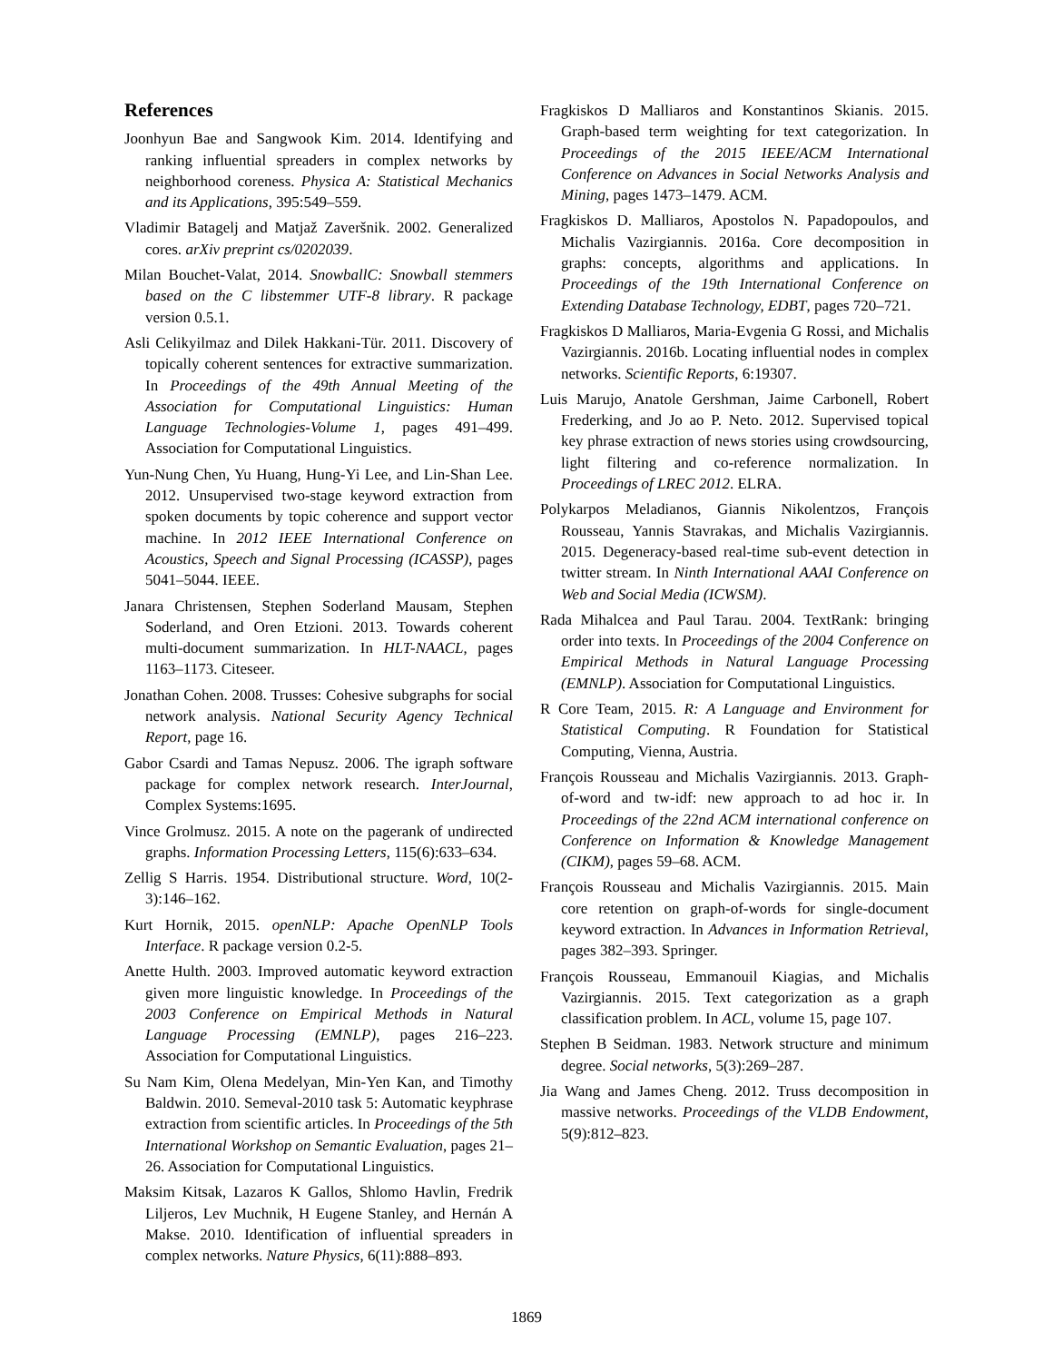References
Joonhyun Bae and Sangwook Kim. 2014. Identifying and ranking influential spreaders in complex networks by neighborhood coreness. Physica A: Statistical Mechanics and its Applications, 395:549–559.
Vladimir Batagelj and Matjaž Zaveršnik. 2002. Generalized cores. arXiv preprint cs/0202039.
Milan Bouchet-Valat, 2014. SnowballC: Snowball stemmers based on the C libstemmer UTF-8 library. R package version 0.5.1.
Asli Celikyilmaz and Dilek Hakkani-Tür. 2011. Discovery of topically coherent sentences for extractive summarization. In Proceedings of the 49th Annual Meeting of the Association for Computational Linguistics: Human Language Technologies-Volume 1, pages 491–499. Association for Computational Linguistics.
Yun-Nung Chen, Yu Huang, Hung-Yi Lee, and Lin-Shan Lee. 2012. Unsupervised two-stage keyword extraction from spoken documents by topic coherence and support vector machine. In 2012 IEEE International Conference on Acoustics, Speech and Signal Processing (ICASSP), pages 5041–5044. IEEE.
Janara Christensen, Stephen Soderland Mausam, Stephen Soderland, and Oren Etzioni. 2013. Towards coherent multi-document summarization. In HLT-NAACL, pages 1163–1173. Citeseer.
Jonathan Cohen. 2008. Trusses: Cohesive subgraphs for social network analysis. National Security Agency Technical Report, page 16.
Gabor Csardi and Tamas Nepusz. 2006. The igraph software package for complex network research. InterJournal, Complex Systems:1695.
Vince Grolmusz. 2015. A note on the pagerank of undirected graphs. Information Processing Letters, 115(6):633–634.
Zellig S Harris. 1954. Distributional structure. Word, 10(2-3):146–162.
Kurt Hornik, 2015. openNLP: Apache OpenNLP Tools Interface. R package version 0.2-5.
Anette Hulth. 2003. Improved automatic keyword extraction given more linguistic knowledge. In Proceedings of the 2003 Conference on Empirical Methods in Natural Language Processing (EMNLP), pages 216–223. Association for Computational Linguistics.
Su Nam Kim, Olena Medelyan, Min-Yen Kan, and Timothy Baldwin. 2010. Semeval-2010 task 5: Automatic keyphrase extraction from scientific articles. In Proceedings of the 5th International Workshop on Semantic Evaluation, pages 21–26. Association for Computational Linguistics.
Maksim Kitsak, Lazaros K Gallos, Shlomo Havlin, Fredrik Liljeros, Lev Muchnik, H Eugene Stanley, and Hernán A Makse. 2010. Identification of influential spreaders in complex networks. Nature Physics, 6(11):888–893.
Fragkiskos D Malliaros and Konstantinos Skianis. 2015. Graph-based term weighting for text categorization. In Proceedings of the 2015 IEEE/ACM International Conference on Advances in Social Networks Analysis and Mining, pages 1473–1479. ACM.
Fragkiskos D. Malliaros, Apostolos N. Papadopoulos, and Michalis Vazirgiannis. 2016a. Core decomposition in graphs: concepts, algorithms and applications. In Proceedings of the 19th International Conference on Extending Database Technology, EDBT, pages 720–721.
Fragkiskos D Malliaros, Maria-Evgenia G Rossi, and Michalis Vazirgiannis. 2016b. Locating influential nodes in complex networks. Scientific Reports, 6:19307.
Luis Marujo, Anatole Gershman, Jaime Carbonell, Robert Frederking, and Jo ao P. Neto. 2012. Supervised topical key phrase extraction of news stories using crowdsourcing, light filtering and co-reference normalization. In Proceedings of LREC 2012. ELRA.
Polykarpos Meladianos, Giannis Nikolentzos, François Rousseau, Yannis Stavrakas, and Michalis Vazirgiannis. 2015. Degeneracy-based real-time sub-event detection in twitter stream. In Ninth International AAAI Conference on Web and Social Media (ICWSM).
Rada Mihalcea and Paul Tarau. 2004. TextRank: bringing order into texts. In Proceedings of the 2004 Conference on Empirical Methods in Natural Language Processing (EMNLP). Association for Computational Linguistics.
R Core Team, 2015. R: A Language and Environment for Statistical Computing. R Foundation for Statistical Computing, Vienna, Austria.
François Rousseau and Michalis Vazirgiannis. 2013. Graph-of-word and tw-idf: new approach to ad hoc ir. In Proceedings of the 22nd ACM international conference on Conference on Information & Knowledge Management (CIKM), pages 59–68. ACM.
François Rousseau and Michalis Vazirgiannis. 2015. Main core retention on graph-of-words for single-document keyword extraction. In Advances in Information Retrieval, pages 382–393. Springer.
François Rousseau, Emmanouil Kiagias, and Michalis Vazirgiannis. 2015. Text categorization as a graph classification problem. In ACL, volume 15, page 107.
Stephen B Seidman. 1983. Network structure and minimum degree. Social networks, 5(3):269–287.
Jia Wang and James Cheng. 2012. Truss decomposition in massive networks. Proceedings of the VLDB Endowment, 5(9):812–823.
1869